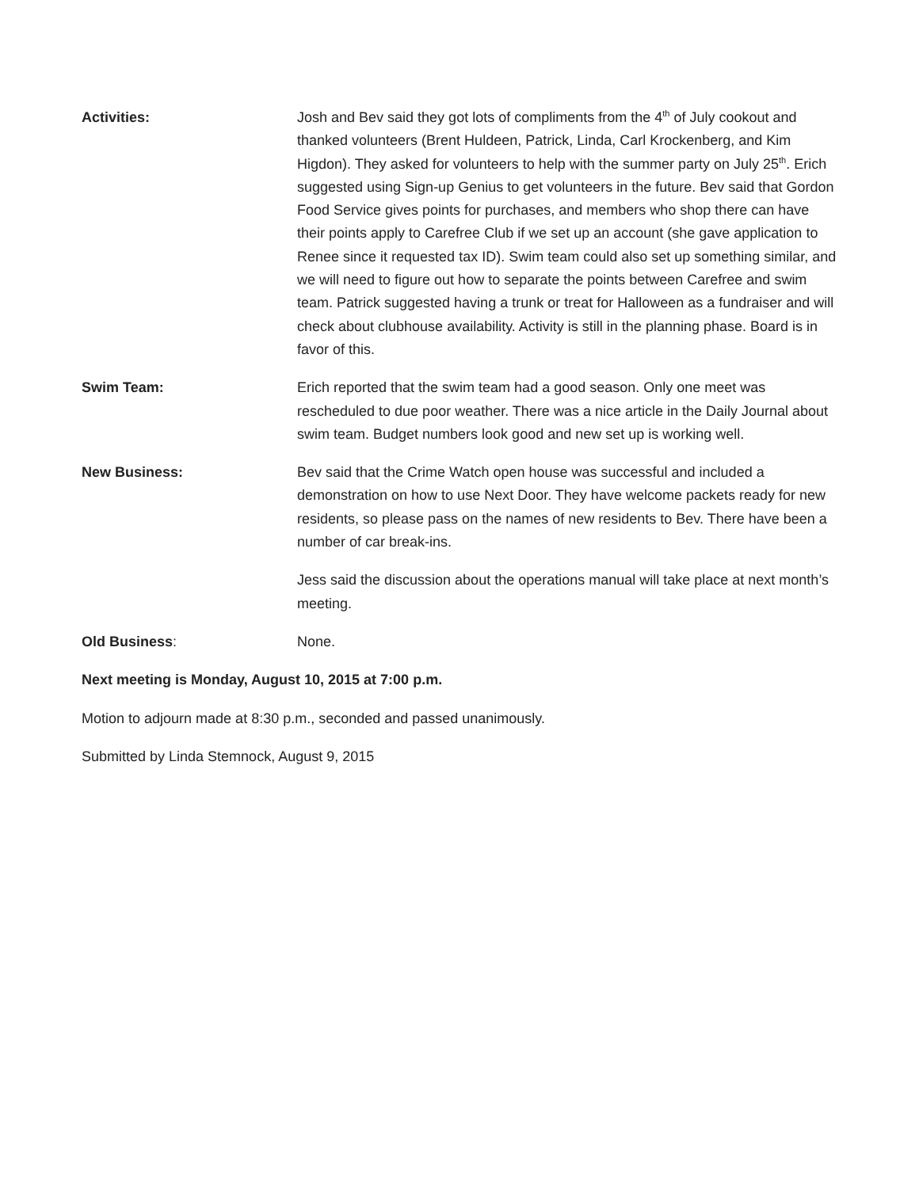Activities: Josh and Bev said they got lots of compliments from the 4<sup>th</sup> of July cookout and thanked volunteers (Brent Huldeen, Patrick, Linda, Carl Krockenberg, and Kim Higdon). They asked for volunteers to help with the summer party on July 25<sup>th</sup>. Erich suggested using Sign-up Genius to get volunteers in the future. Bev said that Gordon Food Service gives points for purchases, and members who shop there can have their points apply to Carefree Club if we set up an account (she gave application to Renee since it requested tax ID). Swim team could also set up something similar, and we will need to figure out how to separate the points between Carefree and swim team. Patrick suggested having a trunk or treat for Halloween as a fundraiser and will check about clubhouse availability. Activity is still in the planning phase. Board is in favor of this.
Swim Team: Erich reported that the swim team had a good season. Only one meet was rescheduled to due poor weather. There was a nice article in the Daily Journal about swim team. Budget numbers look good and new set up is working well.
New Business: Bev said that the Crime Watch open house was successful and included a demonstration on how to use Next Door. They have welcome packets ready for new residents, so please pass on the names of new residents to Bev. There have been a number of car break-ins.
Jess said the discussion about the operations manual will take place at next month’s meeting.
Old Business: None.
Next meeting is Monday, August 10, 2015 at 7:00 p.m.
Motion to adjourn made at 8:30 p.m., seconded and passed unanimously.
Submitted by Linda Stemnock, August 9, 2015